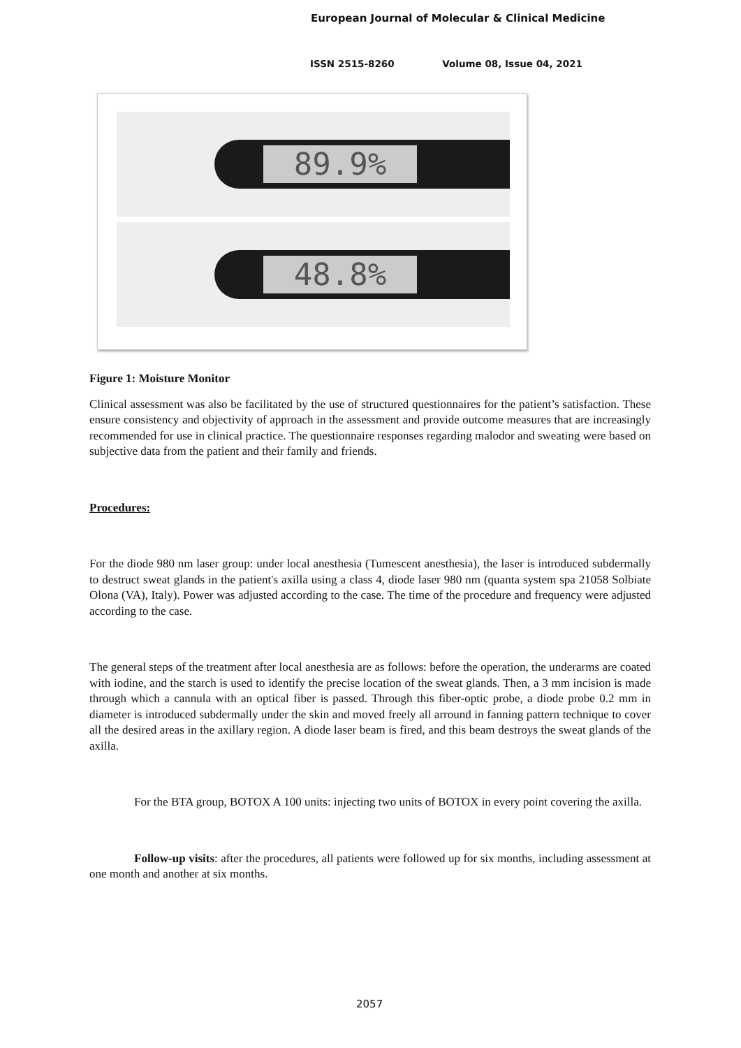European Journal of Molecular & Clinical Medicine
ISSN 2515-8260 Volume 08, Issue 04, 2021
89.9%
48.8%
Figure 1: Moisture Monitor
Clinical assessment was also be facilitated by the use of structured questionnaires for the patient’s satisfaction. These ensure consistency and objectivity of approach in the assessment and provide outcome measures that are increasingly recommended for use in clinical practice. The questionnaire responses regarding malodor and sweating were based on subjective data from the patient and their family and friends.
Procedures:
For the diode 980 nm laser group: under local anesthesia (Tumescent anesthesia), the laser is introduced subdermally to destruct sweat glands in the patient's axilla using a class 4, diode laser 980 nm (quanta system spa 21058 Solbiate Olona (VA), Italy). Power was adjusted according to the case. The time of the procedure and frequency were adjusted according to the case.
The general steps of the treatment after local anesthesia are as follows: before the operation, the underarms are coated with iodine, and the starch is used to identify the precise location of the sweat glands. Then, a 3 mm incision is made through which a cannula with an optical fiber is passed. Through this fiber-optic probe, a diode probe 0.2 mm in diameter is introduced subdermally under the skin and moved freely all arround in fanning pattern technique to cover all the desired areas in the axillary region. A diode laser beam is fired, and this beam destroys the sweat glands of the axilla.
For the BTA group, BOTOX A 100 units: injecting two units of BOTOX in every point covering the axilla.
Follow-up visits: after the procedures, all patients were followed up for six months, including assessment at one month and another at six months.
2057